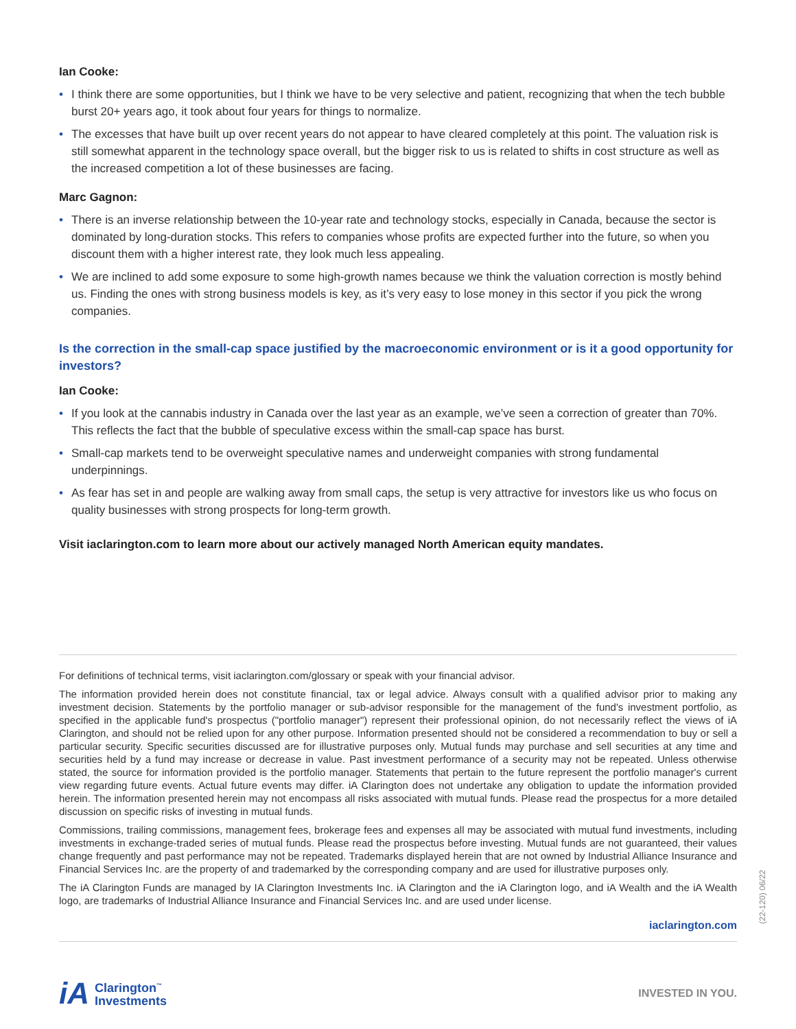Ian Cooke:
• I think there are some opportunities, but I think we have to be very selective and patient, recognizing that when the tech bubble burst 20+ years ago, it took about four years for things to normalize.
• The excesses that have built up over recent years do not appear to have cleared completely at this point. The valuation risk is still somewhat apparent in the technology space overall, but the bigger risk to us is related to shifts in cost structure as well as the increased competition a lot of these businesses are facing.
Marc Gagnon:
• There is an inverse relationship between the 10-year rate and technology stocks, especially in Canada, because the sector is dominated by long-duration stocks. This refers to companies whose profits are expected further into the future, so when you discount them with a higher interest rate, they look much less appealing.
• We are inclined to add some exposure to some high-growth names because we think the valuation correction is mostly behind us. Finding the ones with strong business models is key, as it’s very easy to lose money in this sector if you pick the wrong companies.
Is the correction in the small-cap space justified by the macroeconomic environment or is it a good opportunity for investors?
Ian Cooke:
• If you look at the cannabis industry in Canada over the last year as an example, we’ve seen a correction of greater than 70%. This reflects the fact that the bubble of speculative excess within the small-cap space has burst.
• Small-cap markets tend to be overweight speculative names and underweight companies with strong fundamental underpinnings.
• As fear has set in and people are walking away from small caps, the setup is very attractive for investors like us who focus on quality businesses with strong prospects for long-term growth.
Visit iaclarington.com to learn more about our actively managed North American equity mandates.
For definitions of technical terms, visit iaclarington.com/glossary or speak with your financial advisor.
The information provided herein does not constitute financial, tax or legal advice. Always consult with a qualified advisor prior to making any investment decision. Statements by the portfolio manager or sub-advisor responsible for the management of the fund's investment portfolio, as specified in the applicable fund's prospectus ("portfolio manager") represent their professional opinion, do not necessarily reflect the views of iA Clarington, and should not be relied upon for any other purpose. Information presented should not be considered a recommendation to buy or sell a particular security. Specific securities discussed are for illustrative purposes only. Mutual funds may purchase and sell securities at any time and securities held by a fund may increase or decrease in value. Past investment performance of a security may not be repeated. Unless otherwise stated, the source for information provided is the portfolio manager. Statements that pertain to the future represent the portfolio manager's current view regarding future events. Actual future events may differ. iA Clarington does not undertake any obligation to update the information provided herein. The information presented herein may not encompass all risks associated with mutual funds. Please read the prospectus for a more detailed discussion on specific risks of investing in mutual funds.
Commissions, trailing commissions, management fees, brokerage fees and expenses all may be associated with mutual fund investments, including investments in exchange-traded series of mutual funds. Please read the prospectus before investing. Mutual funds are not guaranteed, their values change frequently and past performance may not be repeated. Trademarks displayed herein that are not owned by Industrial Alliance Insurance and Financial Services Inc. are the property of and trademarked by the corresponding company and are used for illustrative purposes only.
The iA Clarington Funds are managed by IA Clarington Investments Inc. iA Clarington and the iA Clarington logo, and iA Wealth and the iA Wealth logo, are trademarks of Industrial Alliance Insurance and Financial Services Inc. and are used under license.
iaclarington.com
iA
Clarington<sup>™</sup>
Investments
INVESTED IN YOU.
(22-120) 06/22